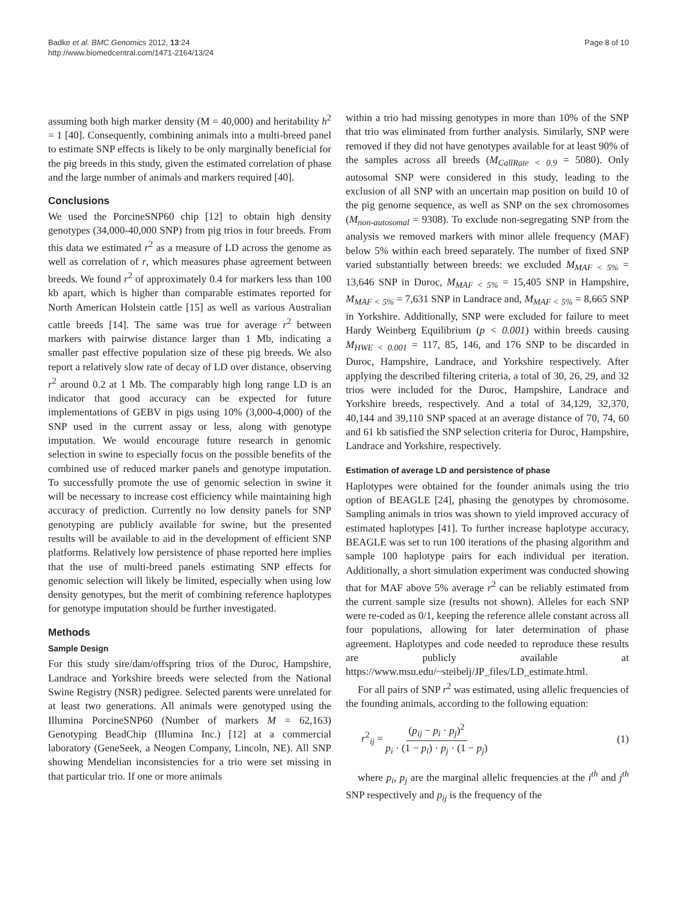Badke et al. BMC Genomics 2012, 13:24
http://www.biomedcentral.com/1471-2164/13/24
Page 8 of 10
assuming both high marker density (M = 40,000) and heritability h<sup>2</sup> = 1 [40]. Consequently, combining animals into a multi-breed panel to estimate SNP effects is likely to be only marginally beneficial for the pig breeds in this study, given the estimated correlation of phase and the large number of animals and markers required [40].
Conclusions
We used the PorcineSNP60 chip [12] to obtain high density genotypes (34,000-40,000 SNP) from pig trios in four breeds. From this data we estimated r<sup>2</sup> as a measure of LD across the genome as well as correlation of r, which measures phase agreement between breeds. We found r<sup>2</sup> of approximately 0.4 for markers less than 100 kb apart, which is higher than comparable estimates reported for North American Holstein cattle [15] as well as various Australian cattle breeds [14]. The same was true for average r<sup>2</sup> between markers with pairwise distance larger than 1 Mb, indicating a smaller past effective population size of these pig breeds. We also report a relatively slow rate of decay of LD over distance, observing r<sup>2</sup> around 0.2 at 1 Mb. The comparably high long range LD is an indicator that good accuracy can be expected for future implementations of GEBV in pigs using 10% (3,000-4,000) of the SNP used in the current assay or less, along with genotype imputation. We would encourage future research in genomic selection in swine to especially focus on the possible benefits of the combined use of reduced marker panels and genotype imputation. To successfully promote the use of genomic selection in swine it will be necessary to increase cost efficiency while maintaining high accuracy of prediction. Currently no low density panels for SNP genotyping are publicly available for swine, but the presented results will be available to aid in the development of efficient SNP platforms. Relatively low persistence of phase reported here implies that the use of multi-breed panels estimating SNP effects for genomic selection will likely be limited, especially when using low density genotypes, but the merit of combining reference haplotypes for genotype imputation should be further investigated.
Methods
Sample Design
For this study sire/dam/offspring trios of the Duroc, Hampshire, Landrace and Yorkshire breeds were selected from the National Swine Registry (NSR) pedigree. Selected parents were unrelated for at least two generations. All animals were genotyped using the Illumina PorcineSNP60 (Number of markers M = 62,163) Genotyping BeadChip (Illumina Inc.) [12] at a commercial laboratory (GeneSeek, a Neogen Company, Lincoln, NE). All SNP showing Mendelian inconsistencies for a trio were set missing in that particular trio. If one or more animals
within a trio had missing genotypes in more than 10% of the SNP that trio was eliminated from further analysis. Similarly, SNP were removed if they did not have genotypes available for at least 90% of the samples across all breeds (M<sub>CallRate < 0.9</sub> = 5080). Only autosomal SNP were considered in this study, leading to the exclusion of all SNP with an uncertain map position on build 10 of the pig genome sequence, as well as SNP on the sex chromosomes (M<sub>non-autosomal</sub> = 9308). To exclude non-segregating SNP from the analysis we removed markers with minor allele frequency (MAF) below 5% within each breed separately. The number of fixed SNP varied substantially between breeds: we excluded M<sub>MAF < 5%</sub> = 13,646 SNP in Duroc, M<sub>MAF < 5%</sub> = 15,405 SNP in Hampshire, M<sub>MAF < 5%</sub> = 7,631 SNP in Landrace and, M<sub>MAF < 5%</sub> = 8,665 SNP in Yorkshire. Additionally, SNP were excluded for failure to meet Hardy Weinberg Equilibrium (p < 0.001) within breeds causing M<sub>HWE < 0.001</sub> = 117, 85, 146, and 176 SNP to be discarded in Duroc, Hampshire, Landrace, and Yorkshire respectively. After applying the described filtering criteria, a total of 30, 26, 29, and 32 trios were included for the Duroc, Hampshire, Landrace and Yorkshire breeds, respectively. And a total of 34,129, 32,370, 40,144 and 39,110 SNP spaced at an average distance of 70, 74, 60 and 61 kb satisfied the SNP selection criteria for Duroc, Hampshire, Landrace and Yorkshire, respectively.
Estimation of average LD and persistence of phase
Haplotypes were obtained for the founder animals using the trio option of BEAGLE [24], phasing the genotypes by chromosome. Sampling animals in trios was shown to yield improved accuracy of estimated haplotypes [41]. To further increase haplotype accuracy, BEAGLE was set to run 100 iterations of the phasing algorithm and sample 100 haplotype pairs for each individual per iteration. Additionally, a short simulation experiment was conducted showing that for MAF above 5% average r<sup>2</sup> can be reliably estimated from the current sample size (results not shown). Alleles for each SNP were re-coded as 0/1, keeping the reference allele constant across all four populations, allowing for later determination of phase agreement. Haplotypes and code needed to reproduce these results are publicly available at https://www.msu.edu/~steibelj/JP_files/LD_estimate.html.
For all pairs of SNP r<sup>2</sup> was estimated, using allelic frequencies of the founding animals, according to the following equation:
r<sup>2</sup><sub>ij</sub> = (p<sub>ij</sub> − p<sub>i</sub> · p<sub>j</sub>)<sup>2</sup> p<sub>i</sub> · (1 − p<sub>i</sub>) · p<sub>j</sub> · (1 − p<sub>j</sub>)
(1)
where p<sub>i</sub>, p<sub>j</sub> are the marginal allelic frequencies at the i<sup>th</sup> and j<sup>th</sup> SNP respectively and p<sub>ij</sub> is the frequency of the